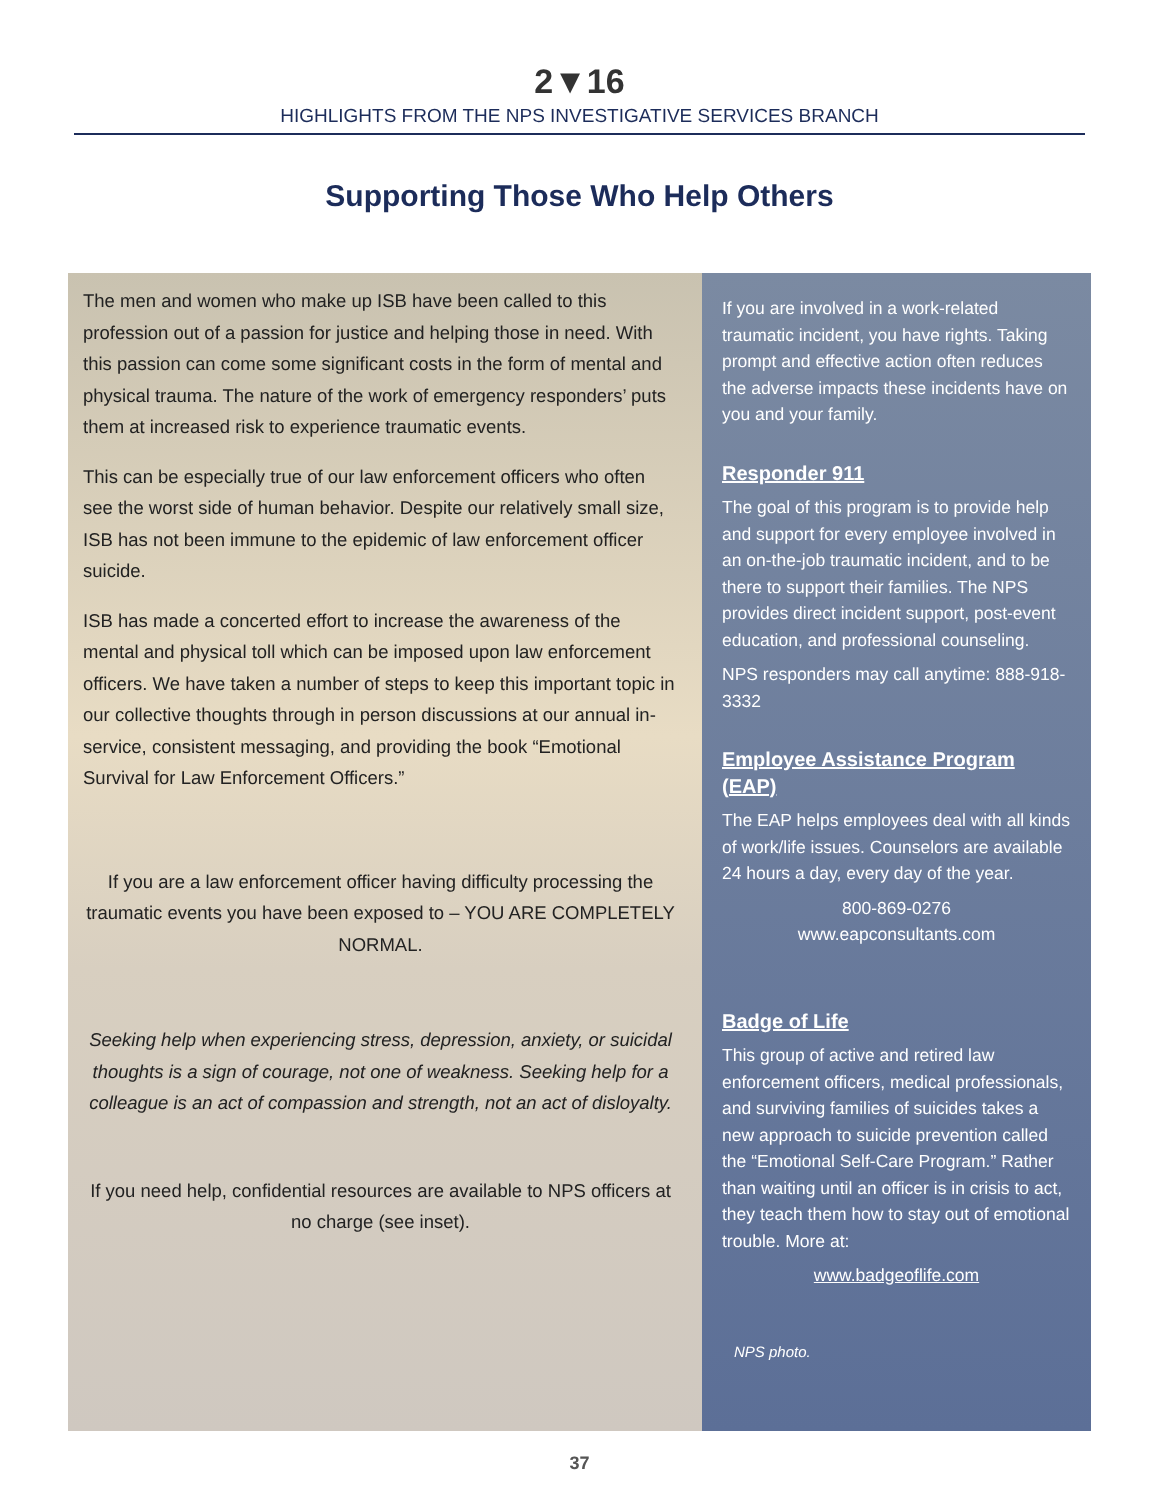2▼16
HIGHLIGHTS FROM THE NPS INVESTIGATIVE SERVICES BRANCH
Supporting Those Who Help Others
The men and women who make up ISB have been called to this profession out of a passion for justice and helping those in need. With this passion can come some significant costs in the form of mental and physical trauma. The nature of the work of emergency responders’ puts them at increased risk to experience traumatic events.
This can be especially true of our law enforcement officers who often see the worst side of human behavior. Despite our relatively small size, ISB has not been immune to the epidemic of law enforcement officer suicide.
ISB has made a concerted effort to increase the awareness of the mental and physical toll which can be imposed upon law enforcement officers. We have taken a number of steps to keep this important topic in our collective thoughts through in person discussions at our annual in-service, consistent messaging, and providing the book “Emotional Survival for Law Enforcement Officers.”
If you are a law enforcement officer having difficulty processing the traumatic events you have been exposed to – YOU ARE COMPLETELY NORMAL.
Seeking help when experiencing stress, depression, anxiety, or suicidal thoughts is a sign of courage, not one of weakness. Seeking help for a colleague is an act of compassion and strength, not an act of disloyalty.
If you need help, confidential resources are available to NPS officers at no charge (see inset).
If you are involved in a work-related traumatic incident, you have rights. Taking prompt and effective action often reduces the adverse impacts these incidents have on you and your family.
Responder 911
The goal of this program is to provide help and support for every employee involved in an on-the-job traumatic incident, and to be there to support their families. The NPS provides direct incident support, post-event education, and professional counseling.
NPS responders may call anytime: 888-918-3332
Employee Assistance Program (EAP)
The EAP helps employees deal with all kinds of work/life issues. Counselors are available 24 hours a day, every day of the year.
800-869-0276
www.eapconsultants.com
Badge of Life
This group of active and retired law enforcement officers, medical professionals, and surviving families of suicides takes a new approach to suicide prevention called the “Emotional Self-Care Program.” Rather than waiting until an officer is in crisis to act, they teach them how to stay out of emotional trouble. More at:
www.badgeoflife.com
NPS photo.
37